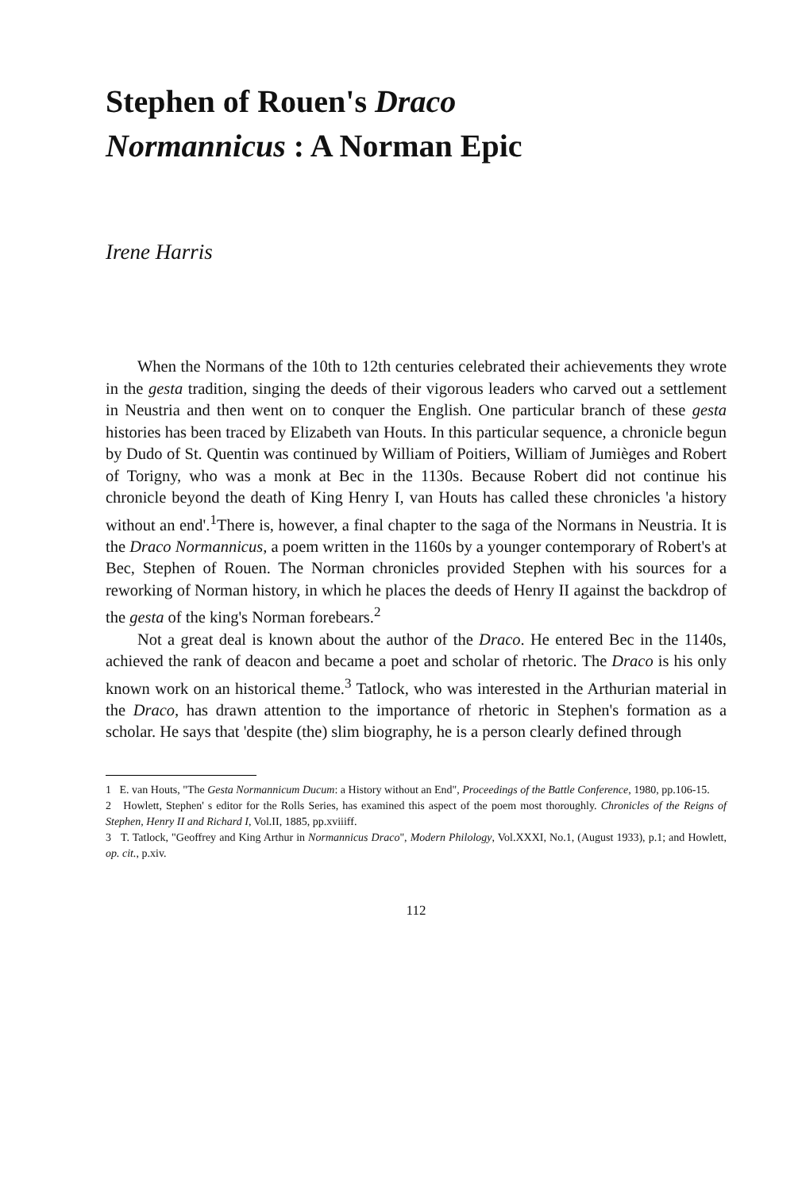Stephen of Rouen's Draco
Normannicus : A Norman Epic
Irene Harris
When the Normans of the 10th to 12th centuries celebrated their achievements they wrote in the gesta tradition, singing the deeds of their vigorous leaders who carved out a settlement in Neustria and then went on to conquer the English. One particular branch of these gesta histories has been traced by Elizabeth van Houts. In this particular sequence, a chronicle begun by Dudo of St. Quentin was continued by William of Poitiers, William of Jumièges and Robert of Torigny, who was a monk at Bec in the 1130s. Because Robert did not continue his chronicle beyond the death of King Henry I, van Houts has called these chronicles 'a history without an end'.<sup>1</sup>There is, however, a final chapter to the saga of the Normans in Neustria. It is the Draco Normannicus, a poem written in the 1160s by a younger contemporary of Robert's at Bec, Stephen of Rouen. The Norman chronicles provided Stephen with his sources for a reworking of Norman history, in which he places the deeds of Henry II against the backdrop of the gesta of the king's Norman forebears.<sup>2</sup>
Not a great deal is known about the author of the Draco. He entered Bec in the 1140s, achieved the rank of deacon and became a poet and scholar of rhetoric. The Draco is his only known work on an historical theme.<sup>3</sup> Tatlock, who was interested in the Arthurian material in the Draco, has drawn attention to the importance of rhetoric in Stephen's formation as a scholar. He says that 'despite (the) slim biography, he is a person clearly defined through
1 E. van Houts, "The Gesta Normannicum Ducum: a History without an End", Proceedings of the Battle Conference, 1980, pp.106-15.
2 Howlett, Stephen' s editor for the Rolls Series, has examined this aspect of the poem most thoroughly. Chronicles of the Reigns of Stephen, Henry II and Richard I, Vol.II, 1885, pp.xviiiff.
3 T. Tatlock, "Geoffrey and King Arthur in Normannicus Draco", Modern Philology, Vol.XXXI, No.1, (August 1933), p.1; and Howlett, op. cit., p.xiv.
112